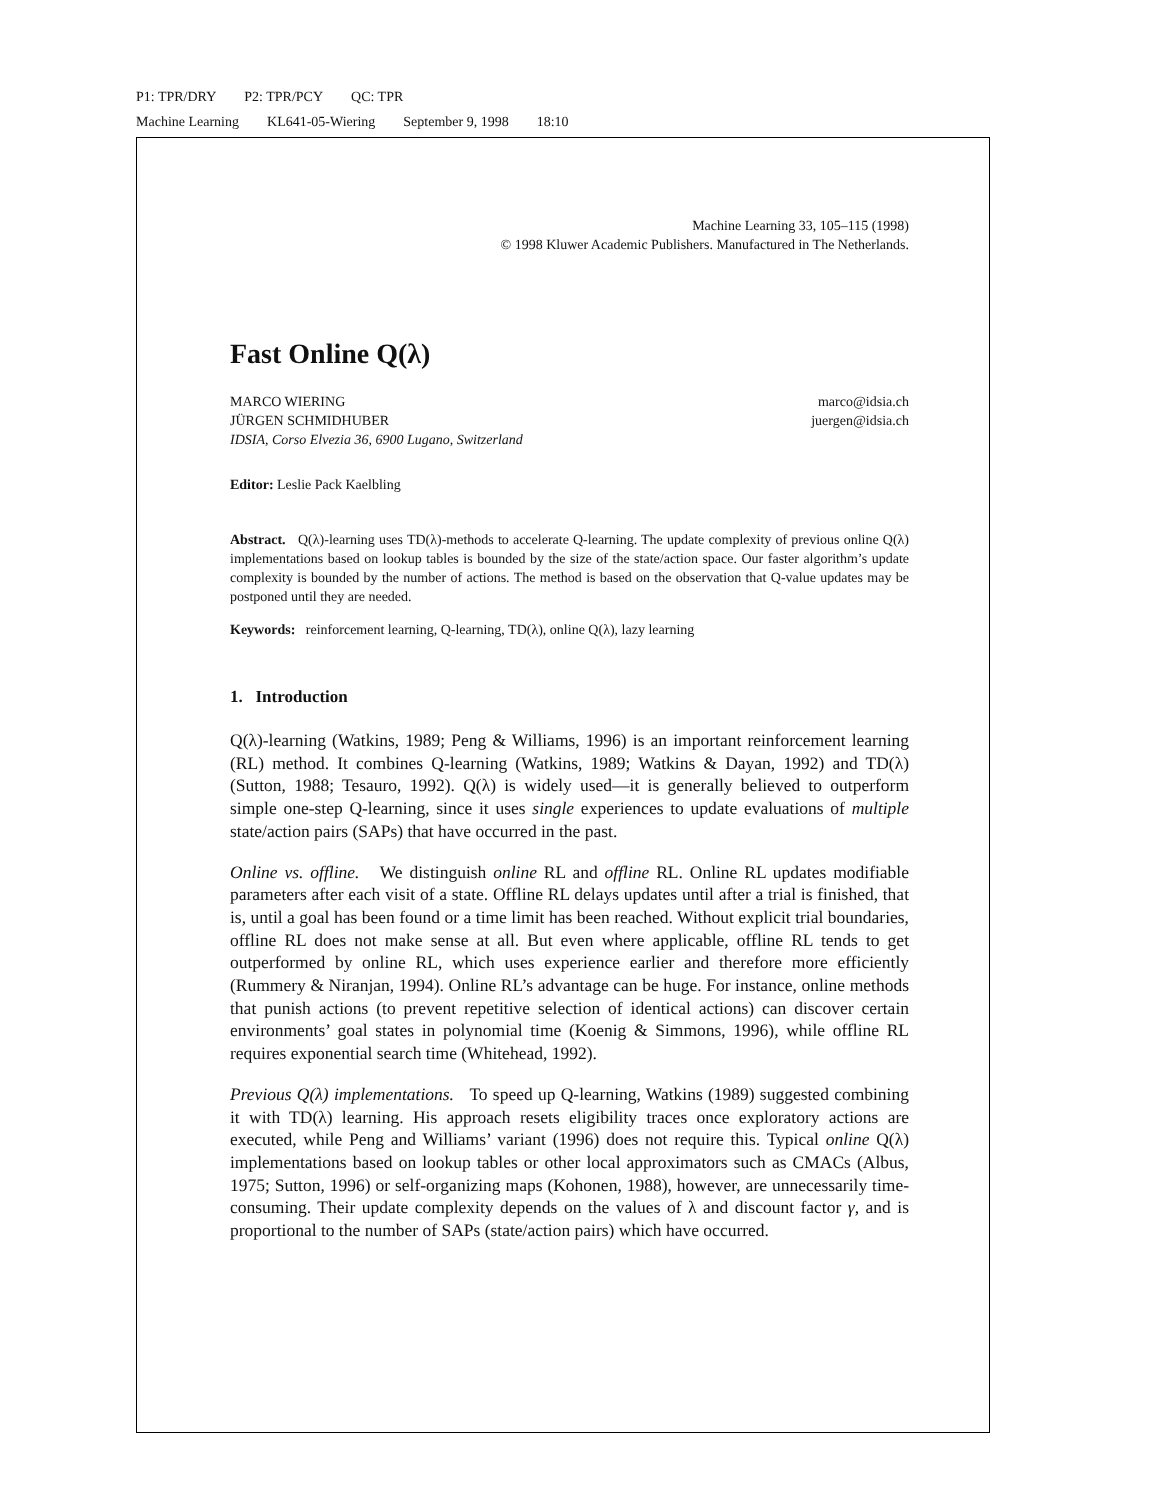P1: TPR/DRY P2: TPR/PCY QC: TPR
Machine Learning KL641-05-Wiering September 9, 1998 18:10
Machine Learning 33, 105–115 (1998)
© 1998 Kluwer Academic Publishers. Manufactured in The Netherlands.
Fast Online Q(λ)
MARCO WIERING marco@idsia.ch
JÜRGEN SCHMIDHUBER juergen@idsia.ch
IDSIA, Corso Elvezia 36, 6900 Lugano, Switzerland
Editor: Leslie Pack Kaelbling
Abstract. Q(λ)-learning uses TD(λ)-methods to accelerate Q-learning. The update complexity of previous online Q(λ) implementations based on lookup tables is bounded by the size of the state/action space. Our faster algorithm’s update complexity is bounded by the number of actions. The method is based on the observation that Q-value updates may be postponed until they are needed.
Keywords: reinforcement learning, Q-learning, TD(λ), online Q(λ), lazy learning
1. Introduction
Q(λ)-learning (Watkins, 1989; Peng & Williams, 1996) is an important reinforcement learning (RL) method. It combines Q-learning (Watkins, 1989; Watkins & Dayan, 1992) and TD(λ) (Sutton, 1988; Tesauro, 1992). Q(λ) is widely used—it is generally believed to outperform simple one-step Q-learning, since it uses single experiences to update evaluations of multiple state/action pairs (SAPs) that have occurred in the past.
Online vs. offline. We distinguish online RL and offline RL. Online RL updates modifiable parameters after each visit of a state. Offline RL delays updates until after a trial is finished, that is, until a goal has been found or a time limit has been reached. Without explicit trial boundaries, offline RL does not make sense at all. But even where applicable, offline RL tends to get outperformed by online RL, which uses experience earlier and therefore more efficiently (Rummery & Niranjan, 1994). Online RL’s advantage can be huge. For instance, online methods that punish actions (to prevent repetitive selection of identical actions) can discover certain environments’ goal states in polynomial time (Koenig & Simmons, 1996), while offline RL requires exponential search time (Whitehead, 1992).
Previous Q(λ) implementations. To speed up Q-learning, Watkins (1989) suggested combining it with TD(λ) learning. His approach resets eligibility traces once exploratory actions are executed, while Peng and Williams’ variant (1996) does not require this. Typical online Q(λ) implementations based on lookup tables or other local approximators such as CMACs (Albus, 1975; Sutton, 1996) or self-organizing maps (Kohonen, 1988), however, are unnecessarily time-consuming. Their update complexity depends on the values of λ and discount factor γ, and is proportional to the number of SAPs (state/action pairs) which have occurred.